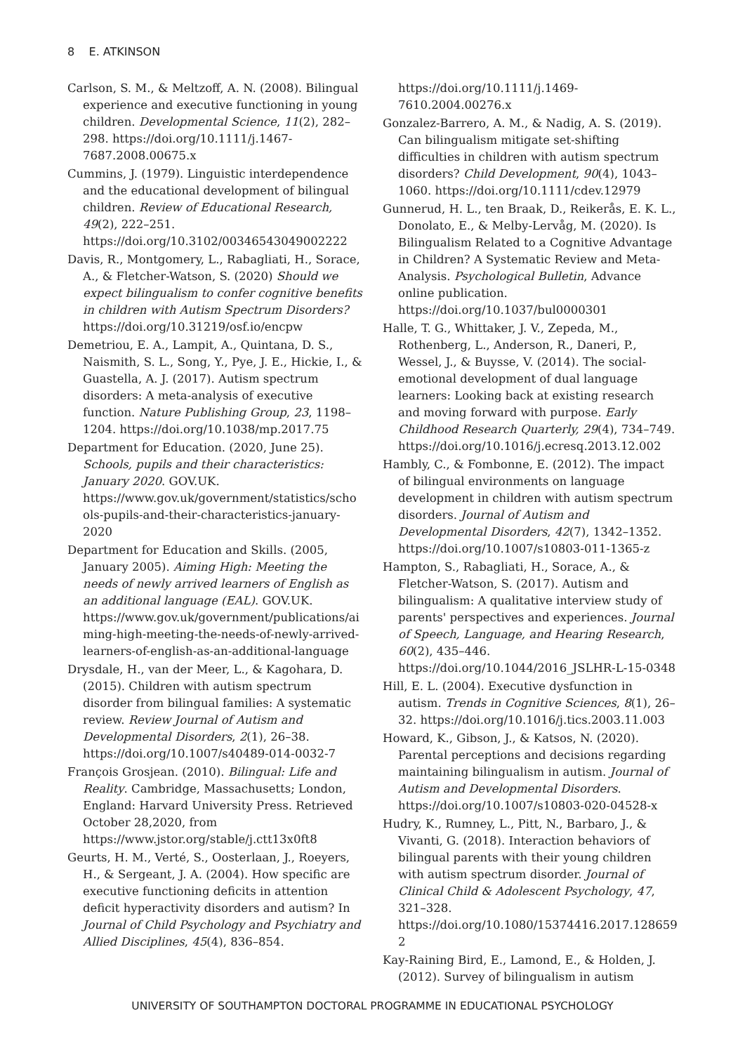8 E. ATKINSON
Carlson, S. M., & Meltzoff, A. N. (2008). Bilingual experience and executive functioning in young children. Developmental Science, 11(2), 282–298. https://doi.org/10.1111/j.1467-7687.2008.00675.x
Cummins, J. (1979). Linguistic interdependence and the educational development of bilingual children. Review of Educational Research, 49(2), 222–251. https://doi.org/10.3102/00346543049002222
Davis, R., Montgomery, L., Rabagliati, H., Sorace, A., & Fletcher-Watson, S. (2020) Should we expect bilingualism to confer cognitive benefits in children with Autism Spectrum Disorders? https://doi.org/10.31219/osf.io/encpw
Demetriou, E. A., Lampit, A., Quintana, D. S., Naismith, S. L., Song, Y., Pye, J. E., Hickie, I., & Guastella, A. J. (2017). Autism spectrum disorders: A meta-analysis of executive function. Nature Publishing Group, 23, 1198–1204. https://doi.org/10.1038/mp.2017.75
Department for Education. (2020, June 25). Schools, pupils and their characteristics: January 2020. GOV.UK. https://www.gov.uk/government/statistics/schools-pupils-and-their-characteristics-january-2020
Department for Education and Skills. (2005, January 2005). Aiming High: Meeting the needs of newly arrived learners of English as an additional language (EAL). GOV.UK. https://www.gov.uk/government/publications/aiming-high-meeting-the-needs-of-newly-arrived-learners-of-english-as-an-additional-language
Drysdale, H., van der Meer, L., & Kagohara, D. (2015). Children with autism spectrum disorder from bilingual families: A systematic review. Review Journal of Autism and Developmental Disorders, 2(1), 26–38. https://doi.org/10.1007/s40489-014-0032-7
François Grosjean. (2010). Bilingual: Life and Reality. Cambridge, Massachusetts; London, England: Harvard University Press. Retrieved October 28,2020, from https://www.jstor.org/stable/j.ctt13x0ft8
Geurts, H. M., Verté, S., Oosterlaan, J., Roeyers, H., & Sergeant, J. A. (2004). How specific are executive functioning deficits in attention deficit hyperactivity disorders and autism? In Journal of Child Psychology and Psychiatry and Allied Disciplines, 45(4), 836–854.
https://doi.org/10.1111/j.1469-7610.2004.00276.x
Gonzalez-Barrero, A. M., & Nadig, A. S. (2019). Can bilingualism mitigate set-shifting difficulties in children with autism spectrum disorders? Child Development, 90(4), 1043–1060. https://doi.org/10.1111/cdev.12979
Gunnerud, H. L., ten Braak, D., Reikerås, E. K. L., Donolato, E., & Melby-Lervåg, M. (2020). Is Bilingualism Related to a Cognitive Advantage in Children? A Systematic Review and Meta-Analysis. Psychological Bulletin, Advance online publication. https://doi.org/10.1037/bul0000301
Halle, T. G., Whittaker, J. V., Zepeda, M., Rothenberg, L., Anderson, R., Daneri, P., Wessel, J., & Buysse, V. (2014). The social-emotional development of dual language learners: Looking back at existing research and moving forward with purpose. Early Childhood Research Quarterly, 29(4), 734–749. https://doi.org/10.1016/j.ecresq.2013.12.002
Hambly, C., & Fombonne, E. (2012). The impact of bilingual environments on language development in children with autism spectrum disorders. Journal of Autism and Developmental Disorders, 42(7), 1342–1352. https://doi.org/10.1007/s10803-011-1365-z
Hampton, S., Rabagliati, H., Sorace, A., & Fletcher-Watson, S. (2017). Autism and bilingualism: A qualitative interview study of parents' perspectives and experiences. Journal of Speech, Language, and Hearing Research, 60(2), 435–446. https://doi.org/10.1044/2016_JSLHR-L-15-0348
Hill, E. L. (2004). Executive dysfunction in autism. Trends in Cognitive Sciences, 8(1), 26–32. https://doi.org/10.1016/j.tics.2003.11.003
Howard, K., Gibson, J., & Katsos, N. (2020). Parental perceptions and decisions regarding maintaining bilingualism in autism. Journal of Autism and Developmental Disorders. https://doi.org/10.1007/s10803-020-04528-x
Hudry, K., Rumney, L., Pitt, N., Barbaro, J., & Vivanti, G. (2018). Interaction behaviors of bilingual parents with their young children with autism spectrum disorder. Journal of Clinical Child & Adolescent Psychology, 47, 321–328. https://doi.org/10.1080/15374416.2017.1286592
Kay-Raining Bird, E., Lamond, E., & Holden, J. (2012). Survey of bilingualism in autism
UNIVERSITY OF SOUTHAMPTON DOCTORAL PROGRAMME IN EDUCATIONAL PSYCHOLOGY